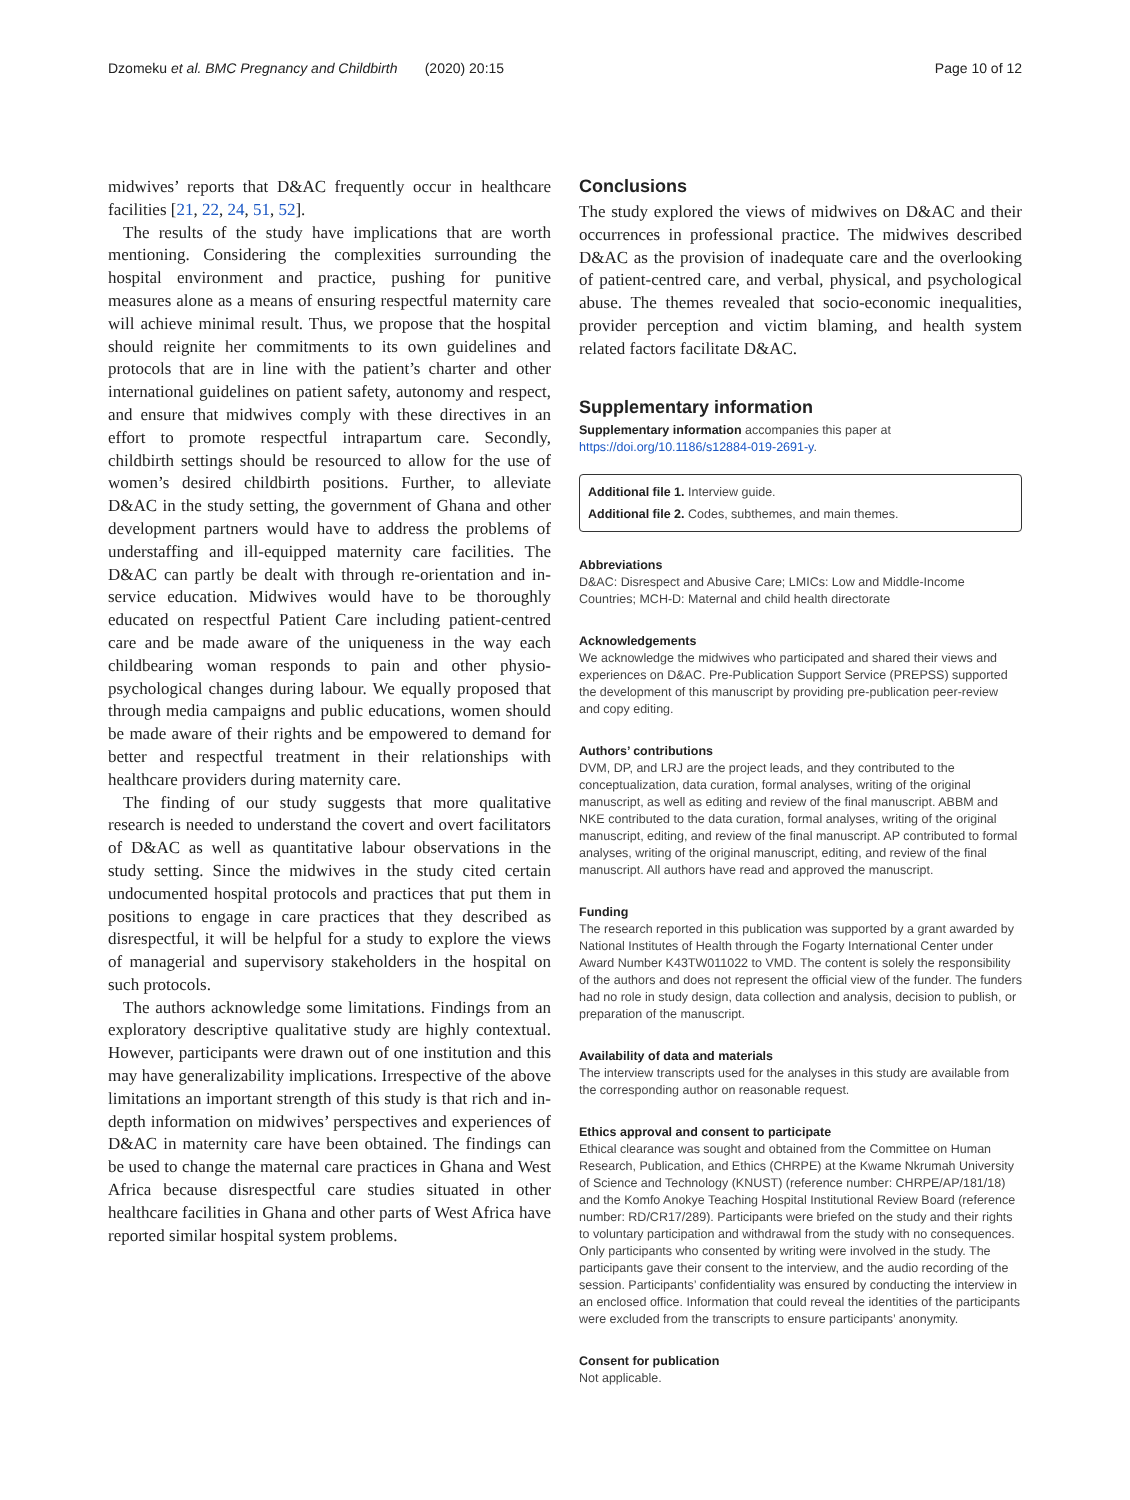Dzomeku et al. BMC Pregnancy and Childbirth (2020) 20:15 Page 10 of 12
midwives’ reports that D&AC frequently occur in healthcare facilities [21, 22, 24, 51, 52].
The results of the study have implications that are worth mentioning. Considering the complexities surrounding the hospital environment and practice, pushing for punitive measures alone as a means of ensuring respectful maternity care will achieve minimal result. Thus, we propose that the hospital should reignite her commitments to its own guidelines and protocols that are in line with the patient’s charter and other international guidelines on patient safety, autonomy and respect, and ensure that midwives comply with these directives in an effort to promote respectful intrapartum care. Secondly, childbirth settings should be resourced to allow for the use of women’s desired childbirth positions. Further, to alleviate D&AC in the study setting, the government of Ghana and other development partners would have to address the problems of understaffing and ill-equipped maternity care facilities. The D&AC can partly be dealt with through re-orientation and in-service education. Midwives would have to be thoroughly educated on respectful Patient Care including patient-centred care and be made aware of the uniqueness in the way each childbearing woman responds to pain and other physio-psychological changes during labour. We equally proposed that through media campaigns and public educations, women should be made aware of their rights and be empowered to demand for better and respectful treatment in their relationships with healthcare providers during maternity care.
The finding of our study suggests that more qualitative research is needed to understand the covert and overt facilitators of D&AC as well as quantitative labour observations in the study setting. Since the midwives in the study cited certain undocumented hospital protocols and practices that put them in positions to engage in care practices that they described as disrespectful, it will be helpful for a study to explore the views of managerial and supervisory stakeholders in the hospital on such protocols.
The authors acknowledge some limitations. Findings from an exploratory descriptive qualitative study are highly contextual. However, participants were drawn out of one institution and this may have generalizability implications. Irrespective of the above limitations an important strength of this study is that rich and in-depth information on midwives’ perspectives and experiences of D&AC in maternity care have been obtained. The findings can be used to change the maternal care practices in Ghana and West Africa because disrespectful care studies situated in other healthcare facilities in Ghana and other parts of West Africa have reported similar hospital system problems.
Conclusions
The study explored the views of midwives on D&AC and their occurrences in professional practice. The midwives described D&AC as the provision of inadequate care and the overlooking of patient-centred care, and verbal, physical, and psychological abuse. The themes revealed that socio-economic inequalities, provider perception and victim blaming, and health system related factors facilitate D&AC.
Supplementary information
Supplementary information accompanies this paper at https://doi.org/10.1186/s12884-019-2691-y.
Additional file 1. Interview guide.
Additional file 2. Codes, subthemes, and main themes.
Abbreviations
D&AC: Disrespect and Abusive Care; LMICs: Low and Middle-Income Countries; MCH-D: Maternal and child health directorate
Acknowledgements
We acknowledge the midwives who participated and shared their views and experiences on D&AC. Pre-Publication Support Service (PREPSS) supported the development of this manuscript by providing pre-publication peer-review and copy editing.
Authors’ contributions
DVM, DP, and LRJ are the project leads, and they contributed to the conceptualization, data curation, formal analyses, writing of the original manuscript, as well as editing and review of the final manuscript. ABBM and NKE contributed to the data curation, formal analyses, writing of the original manuscript, editing, and review of the final manuscript. AP contributed to formal analyses, writing of the original manuscript, editing, and review of the final manuscript. All authors have read and approved the manuscript.
Funding
The research reported in this publication was supported by a grant awarded by National Institutes of Health through the Fogarty International Center under Award Number K43TW011022 to VMD. The content is solely the responsibility of the authors and does not represent the official view of the funder. The funders had no role in study design, data collection and analysis, decision to publish, or preparation of the manuscript.
Availability of data and materials
The interview transcripts used for the analyses in this study are available from the corresponding author on reasonable request.
Ethics approval and consent to participate
Ethical clearance was sought and obtained from the Committee on Human Research, Publication, and Ethics (CHRPE) at the Kwame Nkrumah University of Science and Technology (KNUST) (reference number: CHRPE/AP/181/18) and the Komfo Anokye Teaching Hospital Institutional Review Board (reference number: RD/CR17/289). Participants were briefed on the study and their rights to voluntary participation and withdrawal from the study with no consequences. Only participants who consented by writing were involved in the study. The participants gave their consent to the interview, and the audio recording of the session. Participants’ confidentiality was ensured by conducting the interview in an enclosed office. Information that could reveal the identities of the participants were excluded from the transcripts to ensure participants’ anonymity.
Consent for publication
Not applicable.